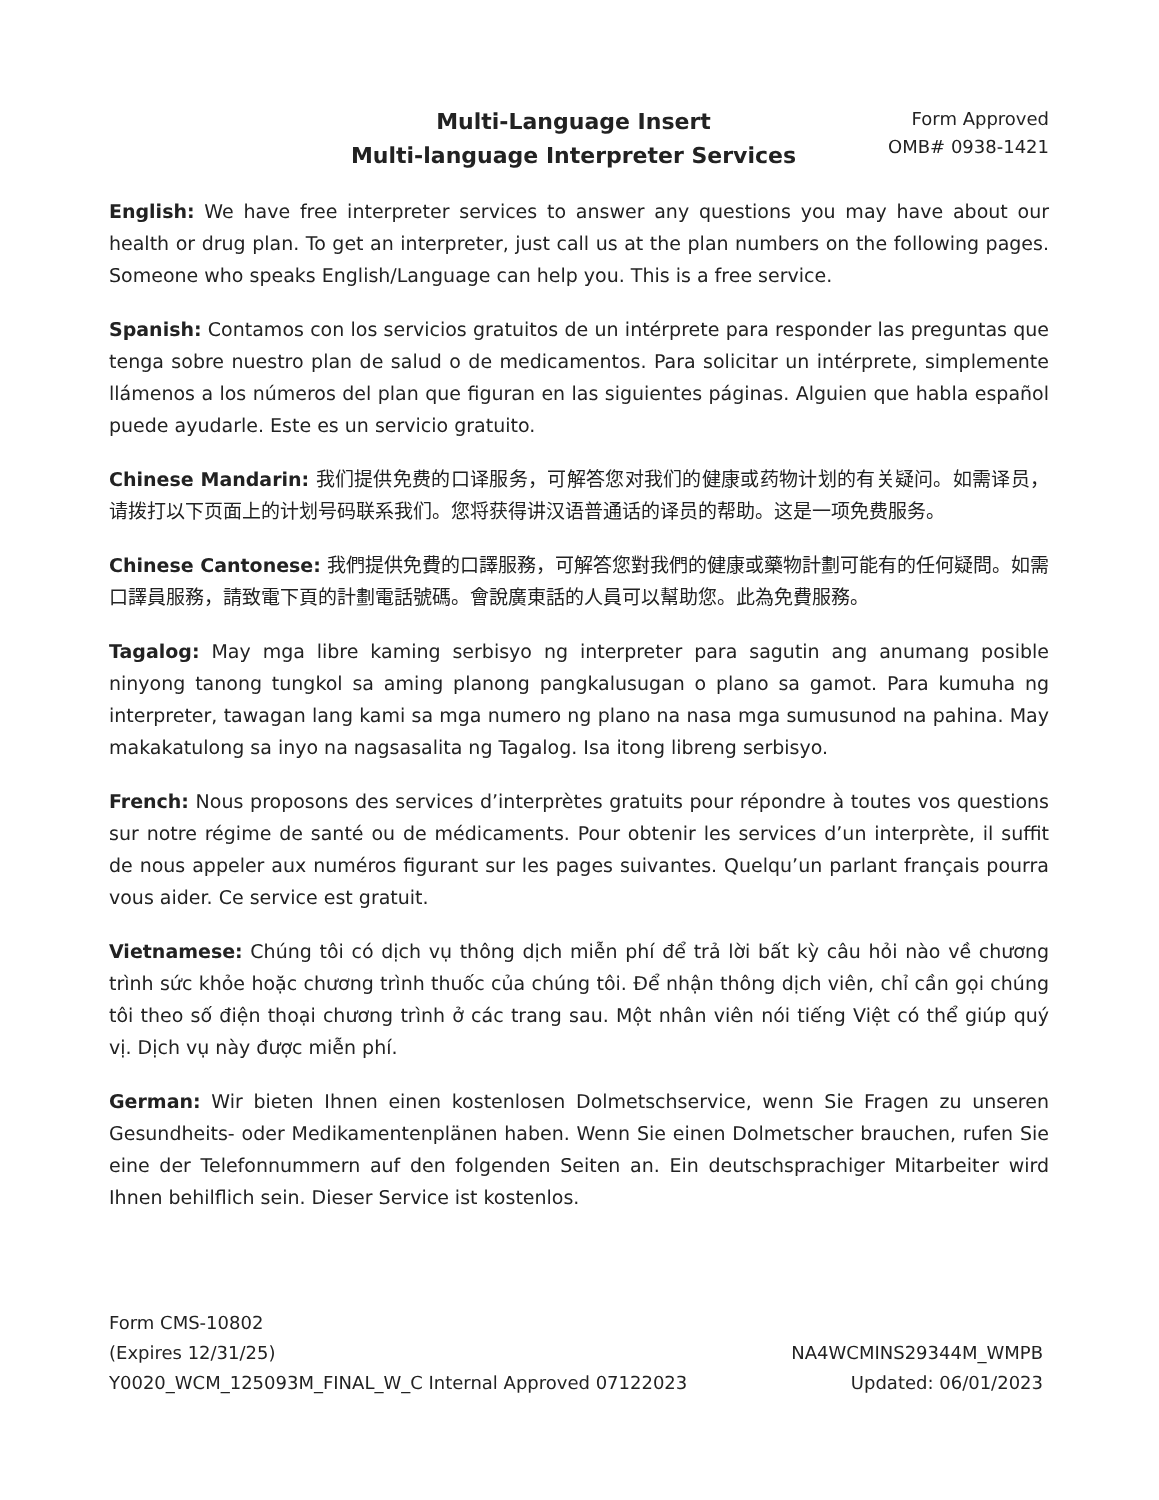Multi-Language Insert
Multi-language Interpreter Services
Form Approved
OMB# 0938-1421
English: We have free interpreter services to answer any questions you may have about our health or drug plan. To get an interpreter, just call us at the plan numbers on the following pages. Someone who speaks English/Language can help you. This is a free service.
Spanish: Contamos con los servicios gratuitos de un intérprete para responder las preguntas que tenga sobre nuestro plan de salud o de medicamentos. Para solicitar un intérprete, simplemente llámenos a los números del plan que figuran en las siguientes páginas. Alguien que habla español puede ayudarle. Este es un servicio gratuito.
Chinese Mandarin: 我们提供免费的口译服务，可解答您对我们的健康或药物计划的有关疑问。如需译员，请拨打以下页面上的计划号码联系我们。您将获得讲汉语普通话的译员的帮助。这是一项免费服务。
Chinese Cantonese: 我們提供免費的口譯服務，可解答您對我們的健康或藥物計劃可能有的任何疑問。如需口譯員服務，請致電下頁的計劃電話號碼。會說廣東話的人員可以幫助您。此為免費服務。
Tagalog: May mga libre kaming serbisyo ng interpreter para sagutin ang anumang posible ninyong tanong tungkol sa aming planong pangkalusugan o plano sa gamot. Para kumuha ng interpreter, tawagan lang kami sa mga numero ng plano na nasa mga sumusunod na pahina. May makakatulong sa inyo na nagsasalita ng Tagalog. Isa itong libreng serbisyo.
French: Nous proposons des services d’interprètes gratuits pour répondre à toutes vos questions sur notre régime de santé ou de médicaments. Pour obtenir les services d’un interprète, il suffit de nous appeler aux numéros figurant sur les pages suivantes. Quelqu’un parlant français pourra vous aider. Ce service est gratuit.
Vietnamese: Chúng tôi có dịch vụ thông dịch miễn phí để trả lời bất kỳ câu hỏi nào về chương trình sức khỏe hoặc chương trình thuốc của chúng tôi. Để nhận thông dịch viên, chỉ cần gọi chúng tôi theo số điện thoại chương trình ở các trang sau. Một nhân viên nói tiếng Việt có thể giúp quý vị. Dịch vụ này được miễn phí.
German: Wir bieten Ihnen einen kostenlosen Dolmetschservice, wenn Sie Fragen zu unseren Gesundheits- oder Medikamentenplänen haben. Wenn Sie einen Dolmetscher brauchen, rufen Sie eine der Telefonnummern auf den folgenden Seiten an. Ein deutschsprachiger Mitarbeiter wird Ihnen behilflich sein. Dieser Service ist kostenlos.
Form CMS-10802
(Expires 12/31/25)
Y0020_WCM_125093M_FINAL_W_C Internal Approved 07122023
NA4WCMINS29344M_WMPB
Updated: 06/01/2023